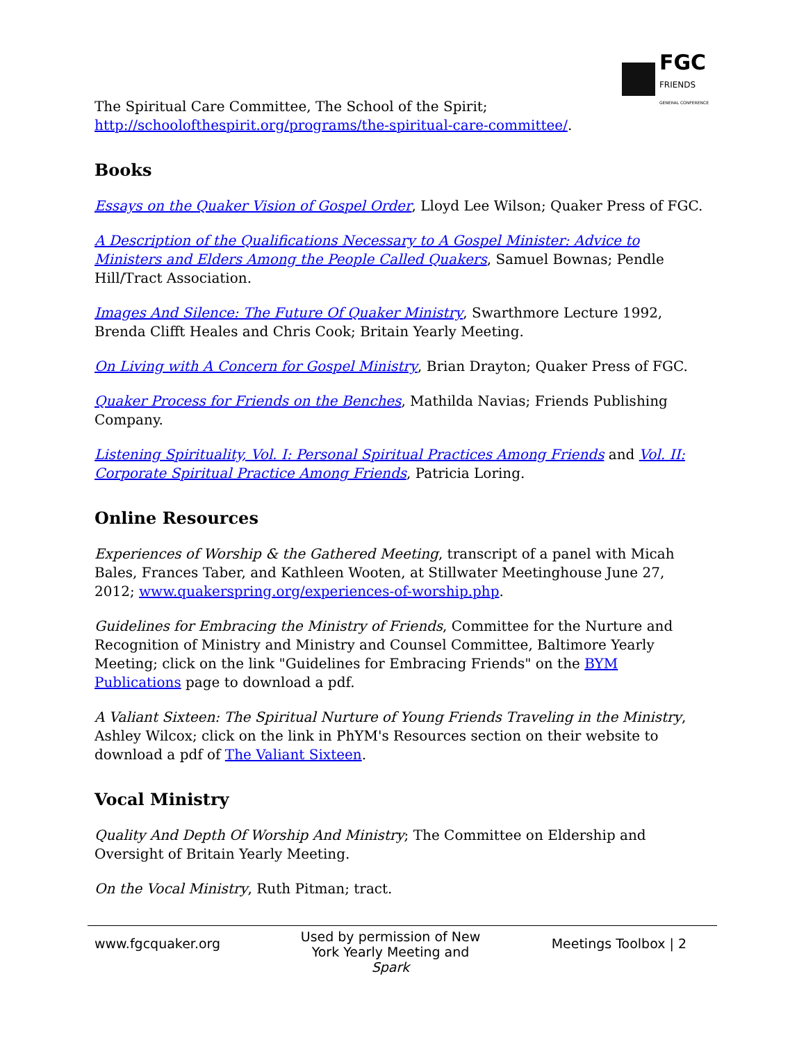FGC
FRIENDS
GENERAL CONFERENCE
The Spiritual Care Committee, The School of the Spirit; http://schoolofthespirit.org/programs/the-spiritual-care-committee/.
Books
Essays on the Quaker Vision of Gospel Order, Lloyd Lee Wilson; Quaker Press of FGC.
A Description of the Qualifications Necessary to A Gospel Minister: Advice to Ministers and Elders Among the People Called Quakers, Samuel Bownas; Pendle Hill/Tract Association.
Images And Silence: The Future Of Quaker Ministry, Swarthmore Lecture 1992, Brenda Clifft Heales and Chris Cook; Britain Yearly Meeting.
On Living with A Concern for Gospel Ministry, Brian Drayton; Quaker Press of FGC.
Quaker Process for Friends on the Benches, Mathilda Navias; Friends Publishing Company.
Listening Spirituality, Vol. I: Personal Spiritual Practices Among Friends and Vol. II: Corporate Spiritual Practice Among Friends, Patricia Loring.
Online Resources
Experiences of Worship & the Gathered Meeting, transcript of a panel with Micah Bales, Frances Taber, and Kathleen Wooten, at Stillwater Meetinghouse June 27, 2012; www.quakerspring.org/experiences-of-worship.php.
Guidelines for Embracing the Ministry of Friends, Committee for the Nurture and Recognition of Ministry and Ministry and Counsel Committee, Baltimore Yearly Meeting; click on the link "Guidelines for Embracing Friends" on the BYM Publications page to download a pdf.
A Valiant Sixteen: The Spiritual Nurture of Young Friends Traveling in the Ministry, Ashley Wilcox; click on the link in PhYM's Resources section on their website to download a pdf of The Valiant Sixteen.
Vocal Ministry
Quality And Depth Of Worship And Ministry; The Committee on Eldership and Oversight of Britain Yearly Meeting.
On the Vocal Ministry, Ruth Pitman; tract.
www.fgcquaker.org
Used by permission of New York Yearly Meeting and Spark
Meetings Toolbox | 2